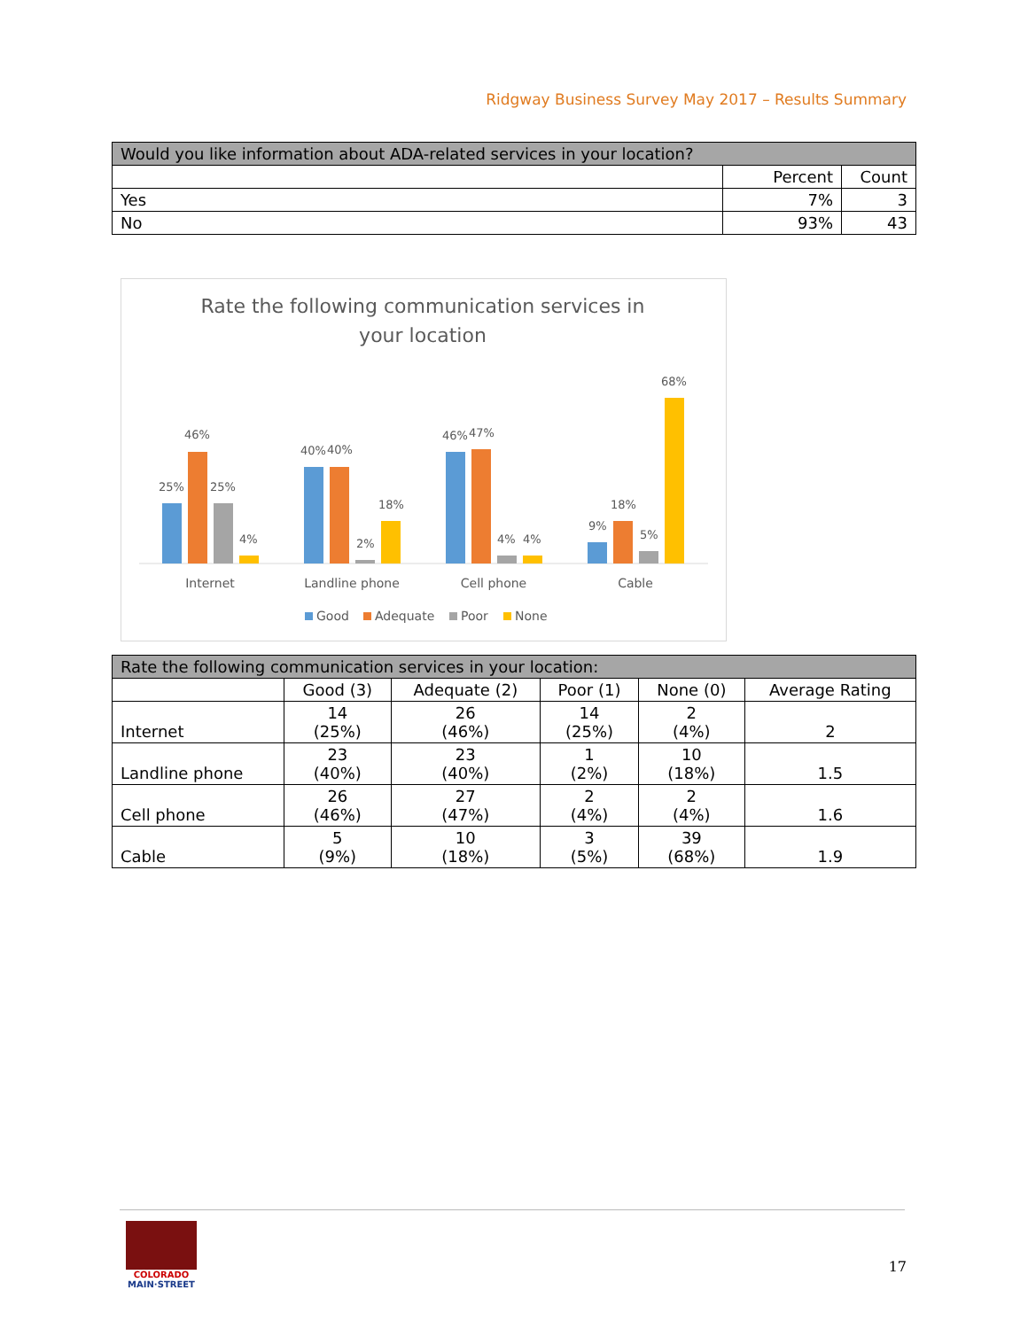Ridgway Business Survey May 2017 – Results Summary
| Would you like information about ADA-related services in your location? | | |
| --- | --- | --- |
| | Percent | Count |
| Yes | 7% | 3 |
| No | 93% | 43 |
Rate the following communication services in
your location
25%
46%
25%
4%
40%
40%
2%
18%
46%
47%
4%
4%
9%
18%
5%
68%
Internet
Landline phone
Cell phone
Cable
Good
Adequate
Poor
None
| Rate the following communication services in your location: | | | | | |
| --- | --- | --- | --- | --- | --- |
| | Good (3) | Adequate (2) | Poor (1) | None (0) | Average Rating |
| Internet | 14 (25%) | 26 (46%) | 14 (25%) | 2 (4%) | 2 |
| Landline phone | 23 (40%) | 23 (40%) | 1 (2%) | 10 (18%) | 1.5 |
| Cell phone | 26 (46%) | 27 (47%) | 2 (4%) | 2 (4%) | 1.6 |
| Cable | 5 (9%) | 10 (18%) | 3 (5%) | 39 (68%) | 1.9 |
COLORADO
MAIN·STREET
17